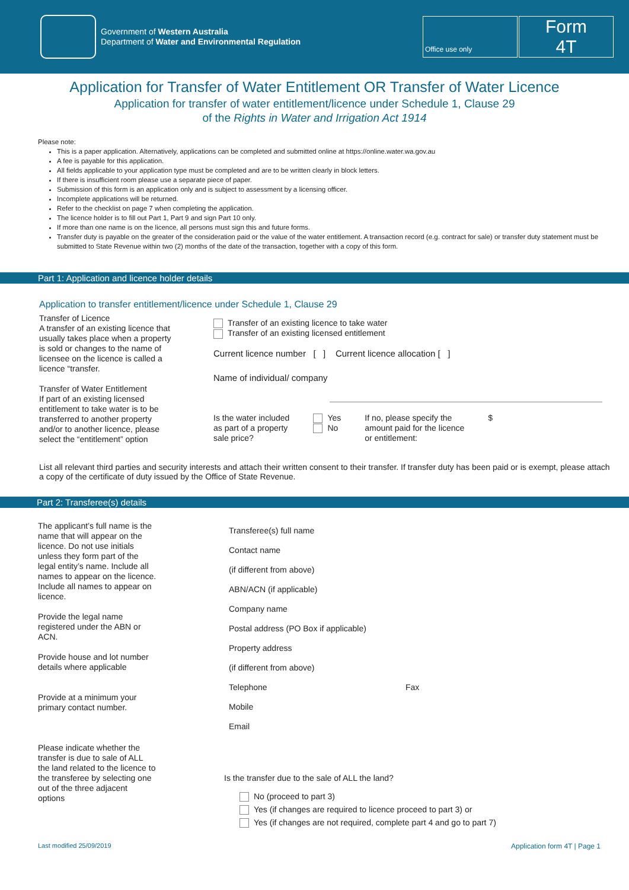Government of Western Australia
Department of Water and Environmental Regulation
Office use only
Form
4T
Application for Transfer of Water Entitlement OR Transfer of Water Licence
Application for transfer of water entitlement/licence under Schedule 1, Clause 29
of the Rights in Water and Irrigation Act 1914
Please note:
This is a paper application. Alternatively, applications can be completed and submitted online at https://online.water.wa.gov.au
A fee is payable for this application.
All fields applicable to your application type must be completed and are to be written clearly in block letters.
If there is insufficient room please use a separate piece of paper.
Submission of this form is an application only and is subject to assessment by a licensing officer.
Incomplete applications will be returned.
Refer to the checklist on page 7 when completing the application.
The licence holder is to fill out Part 1, Part 9 and sign Part 10 only.
If more than one name is on the licence, all persons must sign this and future forms.
Transfer duty is payable on the greater of the consideration paid or the value of the water entitlement. A transaction record (e.g. contract for sale) or transfer duty statement must be submitted to State Revenue within two (2) months of the date of the transaction, together with a copy of this form.
Part 1: Application and licence holder details
Application to transfer entitlement/licence under Schedule 1, Clause 29
Transfer of Licence
A transfer of an existing licence that usually takes place when a property is sold or changes to the name of licensee on the licence is called a licence “transfer.
Transfer of Water Entitlement
If part of an existing licensed entitlement to take water is to be transferred to another property and/or to another licence, please select the “entitlement” option
Transfer of an existing licence to take water
Transfer of an existing licensed entitlement
Current licence number [ ] Current licence allocation [ ]
Name of individual/ company
Is the water included
as part of a property
sale price?
Yes
No
If no, please specify the
amount paid for the licence
or entitlement:
$
List all relevant third parties and security interests and attach their written consent to their transfer. If transfer duty has been paid or is exempt, please attach a copy of the certificate of duty issued by the Office of State Revenue.
Part 2: Transferee(s) details
The applicant’s full name is the name that will appear on the licence. Do not use initials unless they form part of the legal entity’s name. Include all names to appear on the licence. Include all names to appear on licence.
Provide the legal name registered under the ABN or ACN.
Provide house and lot number details where applicable
Provide at a minimum your primary contact number.
Please indicate whether the transfer is due to sale of ALL the land related to the licence to the transferee by selecting one out of the three adjacent options
Transferee(s) full name
Contact name
(if different from above)
ABN/ACN (if applicable)
Company name
Postal address (PO Box if applicable)
Property address
(if different from above)
Telephone Fax
Mobile
Email
Is the transfer due to the sale of ALL the land?
No (proceed to part 3)
Yes (if changes are required to licence proceed to part 3) or
Yes (if changes are not required, complete part 4 and go to part 7)
Last modified 25/09/2019 Application form 4T | Page 1